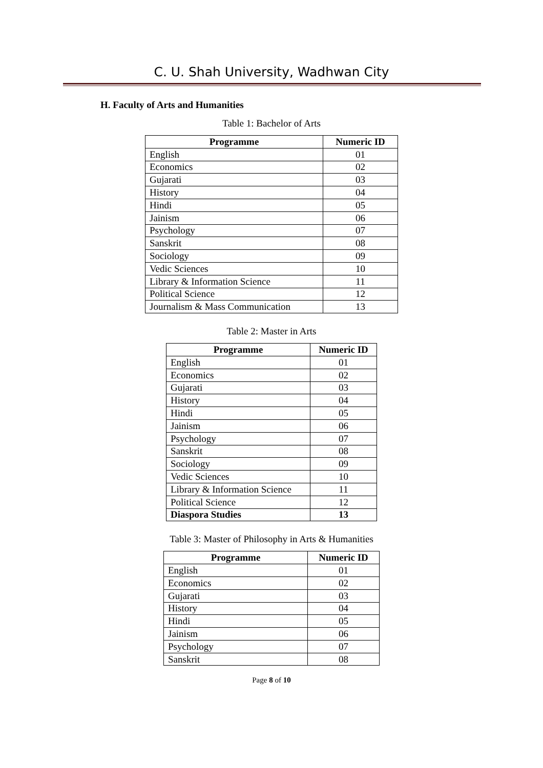C. U. Shah University, Wadhwan City
H. Faculty of Arts and Humanities
Table 1: Bachelor of Arts
| Programme | Numeric ID |
| --- | --- |
| English | 01 |
| Economics | 02 |
| Gujarati | 03 |
| History | 04 |
| Hindi | 05 |
| Jainism | 06 |
| Psychology | 07 |
| Sanskrit | 08 |
| Sociology | 09 |
| Vedic Sciences | 10 |
| Library & Information Science | 11 |
| Political Science | 12 |
| Journalism & Mass Communication | 13 |
Table 2: Master in Arts
| Programme | Numeric ID |
| --- | --- |
| English | 01 |
| Economics | 02 |
| Gujarati | 03 |
| History | 04 |
| Hindi | 05 |
| Jainism | 06 |
| Psychology | 07 |
| Sanskrit | 08 |
| Sociology | 09 |
| Vedic Sciences | 10 |
| Library & Information Science | 11 |
| Political Science | 12 |
| Diaspora Studies | 13 |
Table 3: Master of Philosophy in Arts & Humanities
| Programme | Numeric ID |
| --- | --- |
| English | 01 |
| Economics | 02 |
| Gujarati | 03 |
| History | 04 |
| Hindi | 05 |
| Jainism | 06 |
| Psychology | 07 |
| Sanskrit | 08 |
Page 8 of 10